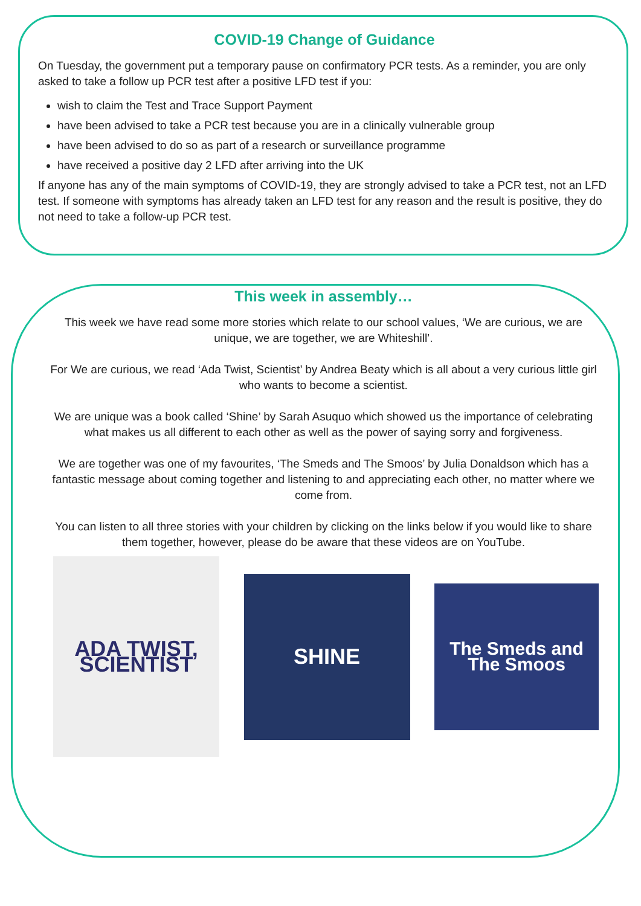COVID-19 Change of Guidance
On Tuesday, the government put a temporary pause on confirmatory PCR tests. As a reminder, you are only asked to take a follow up PCR test after a positive LFD test if you:
wish to claim the Test and Trace Support Payment
have been advised to take a PCR test because you are in a clinically vulnerable group
have been advised to do so as part of a research or surveillance programme
have received a positive day 2 LFD after arriving into the UK
If anyone has any of the main symptoms of COVID-19, they are strongly advised to take a PCR test, not an LFD test. If someone with symptoms has already taken an LFD test for any reason and the result is positive, they do not need to take a follow-up PCR test.
This week in assembly…
This week we have read some more stories which relate to our school values, ‘We are curious, we are unique, we are together, we are Whiteshill’.
For We are curious, we read ‘Ada Twist, Scientist’ by Andrea Beaty which is all about a very curious little girl who wants to become a scientist.
We are unique was a book called ‘Shine’ by Sarah Asuquo which showed us the importance of celebrating what makes us all different to each other as well as the power of saying sorry and forgiveness.
We are together was one of my favourites, ‘The Smeds and The Smoos’ by Julia Donaldson which has a fantastic message about coming together and listening to and appreciating each other, no matter where we come from.
You can listen to all three stories with your children by clicking on the links below if you would like to share them together, however, please do be aware that these videos are on YouTube.
ADA TWIST, SCIENTIST
SHINE
The Smeds and The Smoos